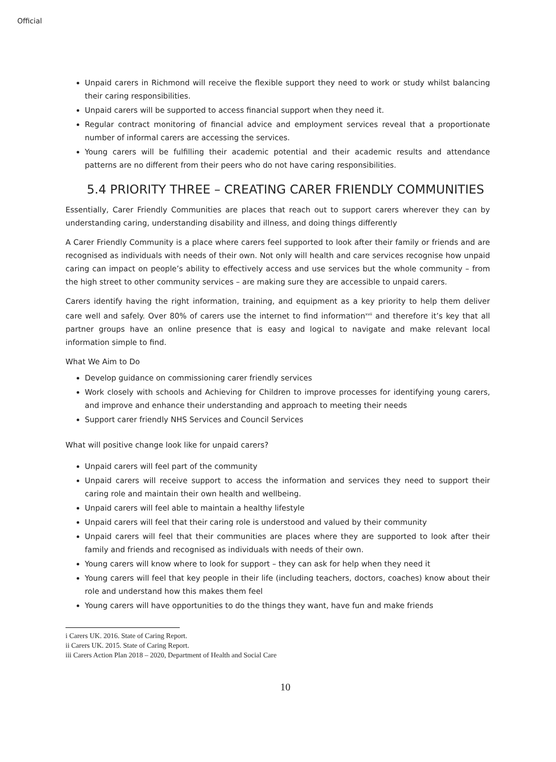Official
Unpaid carers in Richmond will receive the flexible support they need to work or study whilst balancing their caring responsibilities.
Unpaid carers will be supported to access financial support when they need it.
Regular contract monitoring of financial advice and employment services reveal that a proportionate number of informal carers are accessing the services.
Young carers will be fulfilling their academic potential and their academic results and attendance patterns are no different from their peers who do not have caring responsibilities.
5.4 PRIORITY THREE – CREATING CARER FRIENDLY COMMUNITIES
Essentially, Carer Friendly Communities are places that reach out to support carers wherever they can by understanding caring, understanding disability and illness, and doing things differently
A Carer Friendly Community is a place where carers feel supported to look after their family or friends and are recognised as individuals with needs of their own. Not only will health and care services recognise how unpaid caring can impact on people’s ability to effectively access and use services but the whole community – from the high street to other community services – are making sure they are accessible to unpaid carers.
Carers identify having the right information, training, and equipment as a key priority to help them deliver care well and safely. Over 80% of carers use the internet to find information<sup>xvii</sup> and therefore it’s key that all partner groups have an online presence that is easy and logical to navigate and make relevant local information simple to find.
What We Aim to Do
Develop guidance on commissioning carer friendly services
Work closely with schools and Achieving for Children to improve processes for identifying young carers, and improve and enhance their understanding and approach to meeting their needs
Support carer friendly NHS Services and Council Services
What will positive change look like for unpaid carers?
Unpaid carers will feel part of the community
Unpaid carers will receive support to access the information and services they need to support their caring role and maintain their own health and wellbeing.
Unpaid carers will feel able to maintain a healthy lifestyle
Unpaid carers will feel that their caring role is understood and valued by their community
Unpaid carers will feel that their communities are places where they are supported to look after their family and friends and recognised as individuals with needs of their own.
Young carers will know where to look for support – they can ask for help when they need it
Young carers will feel that key people in their life (including teachers, doctors, coaches) know about their role and understand how this makes them feel
Young carers will have opportunities to do the things they want, have fun and make friends
i Carers UK. 2016. State of Caring Report.
ii Carers UK. 2015. State of Caring Report.
iii Carers Action Plan 2018 – 2020, Department of Health and Social Care
10